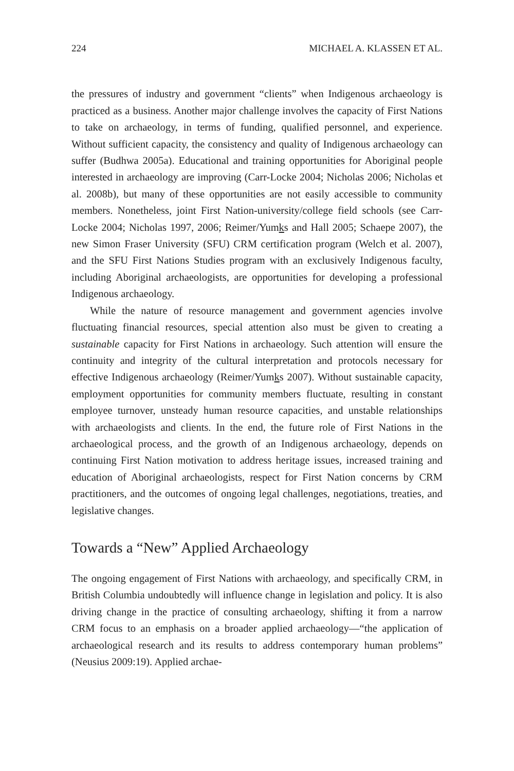224 MICHAEL A. KLASSEN ET AL.
the pressures of industry and government “clients” when Indigenous archaeology is practiced as a business. Another major challenge involves the capacity of First Nations to take on archaeology, in terms of funding, qualified personnel, and experience. Without sufficient capacity, the consistency and quality of Indigenous archaeology can suffer (Budhwa 2005a). Educational and training opportunities for Aboriginal people interested in archaeology are improving (Carr-Locke 2004; Nicholas 2006; Nicholas et al. 2008b), but many of these opportunities are not easily accessible to community members. Nonetheless, joint First Nation-university/college field schools (see Carr-Locke 2004; Nicholas 1997, 2006; Reimer/Yumks and Hall 2005; Schaepe 2007), the new Simon Fraser University (SFU) CRM certification program (Welch et al. 2007), and the SFU First Nations Studies program with an exclusively Indigenous faculty, including Aboriginal archaeologists, are opportunities for developing a professional Indigenous archaeology.
While the nature of resource management and government agencies involve fluctuating financial resources, special attention also must be given to creating a sustainable capacity for First Nations in archaeology. Such attention will ensure the continuity and integrity of the cultural interpretation and protocols necessary for effective Indigenous archaeology (Reimer/Yumks 2007). Without sustainable capacity, employment opportunities for community members fluctuate, resulting in constant employee turnover, unsteady human resource capacities, and unstable relationships with archaeologists and clients. In the end, the future role of First Nations in the archaeological process, and the growth of an Indigenous archaeology, depends on continuing First Nation motivation to address heritage issues, increased training and education of Aboriginal archaeologists, respect for First Nation concerns by CRM practitioners, and the outcomes of ongoing legal challenges, negotiations, treaties, and legislative changes.
Towards a “New” Applied Archaeology
The ongoing engagement of First Nations with archaeology, and specifically CRM, in British Columbia undoubtedly will influence change in legislation and policy. It is also driving change in the practice of consulting archaeology, shifting it from a narrow CRM focus to an emphasis on a broader applied archaeology—“the application of archaeological research and its results to address contemporary human problems” (Neusius 2009:19). Applied archae-